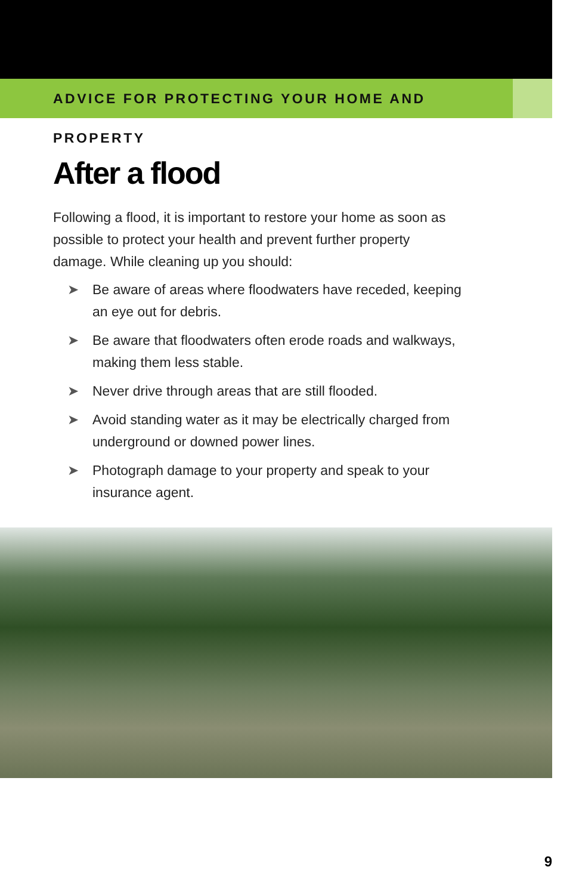ADVICE FOR PROTECTING YOUR HOME AND PROPERTY
After a flood
Following a flood, it is important to restore your home as soon as possible to protect your health and prevent further property damage. While cleaning up you should:
➤ Be aware of areas where floodwaters have receded, keeping an eye out for debris.
➤ Be aware that floodwaters often erode roads and walkways, making them less stable.
➤ Never drive through areas that are still flooded.
➤ Avoid standing water as it may be electrically charged from underground or downed power lines.
➤ Photograph damage to your property and speak to your insurance agent.
9